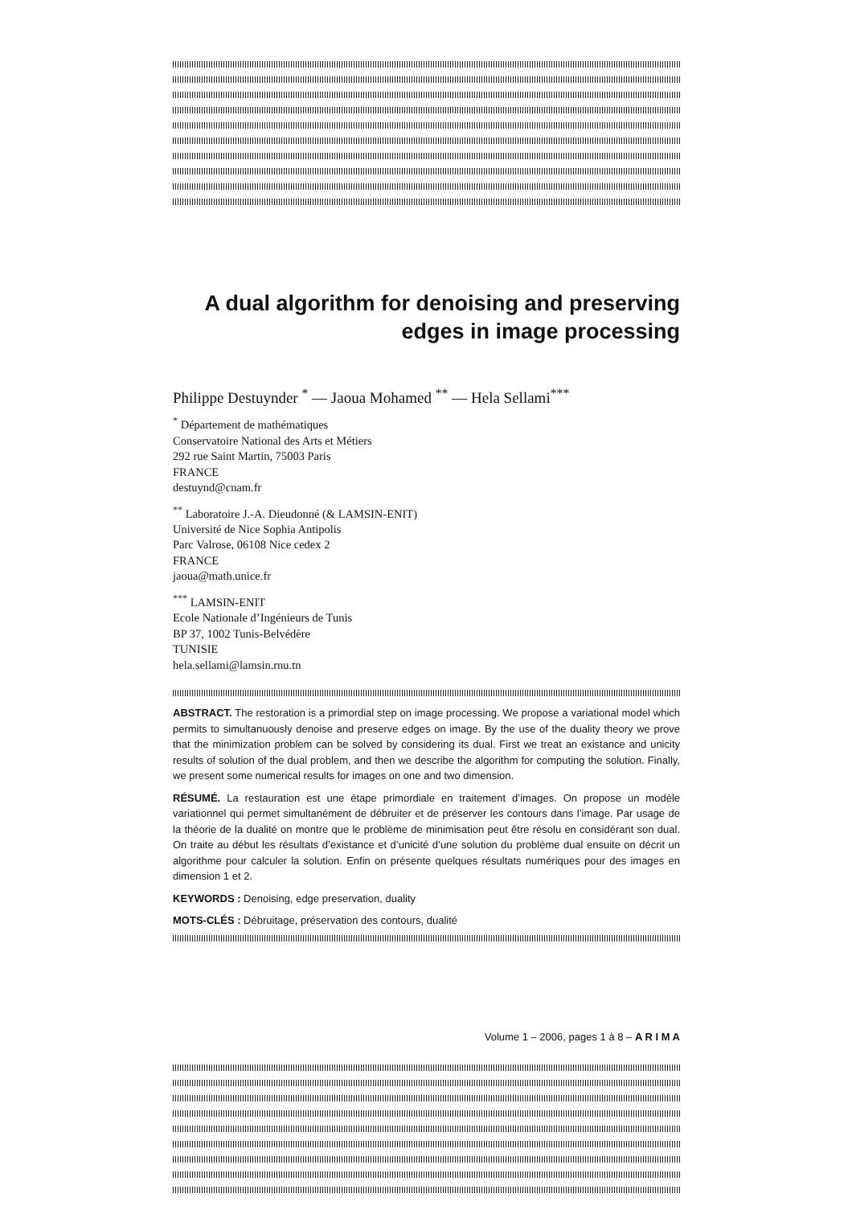A dual algorithm for denoising and preserving edges in image processing
Philippe Destuynder <sup>*</sup> — Jaoua Mohamed <sup>**</sup> — Hela Sellami<sup>***</sup>
<sup>*</sup> Département de mathématiques
Conservatoire National des Arts et Métiers
292 rue Saint Martin, 75003 Paris
FRANCE
destuynd@cnam.fr
<sup>**</sup> Laboratoire J.-A. Dieudonné (& LAMSIN-ENIT)
Université de Nice Sophia Antipolis
Parc Valrose, 06108 Nice cedex 2
FRANCE
jaoua@math.unice.fr
<sup>***</sup> LAMSIN-ENIT
Ecole Nationale d’Ingénieurs de Tunis
BP 37, 1002 Tunis-Belvédère
TUNISIE
hela.sellami@lamsin.rnu.tn
ABSTRACT. The restoration is a primordial step on image processing. We propose a variational model which permits to simultanuously denoise and preserve edges on image. By the use of the duality theory we prove that the minimization problem can be solved by considering its dual. First we treat an existance and unicity results of solution of the dual problem, and then we describe the algorithm for computing the solution. Finally, we present some numerical results for images on one and two dimension.
RÉSUMÉ. La restauration est une étape primordiale en traitement d’images. On propose un modèle variationnel qui permet simultanément de débruiter et de préserver les contours dans l’image. Par usage de la théorie de la dualité on montre que le problème de minimisation peut être résolu en considérant son dual. On traite au début les résultats d’existance et d’unicité d’une solution du problème dual ensuite on décrit un algorithme pour calculer la solution. Enfin on présente quelques résultats numériques pour des images en dimension 1 et 2.
KEYWORDS : Denoising, edge preservation, duality
MOTS-CLÉS : Débruitage, préservation des contours, dualité
Volume 1 – 2006, pages 1 à 8 – A R I M A